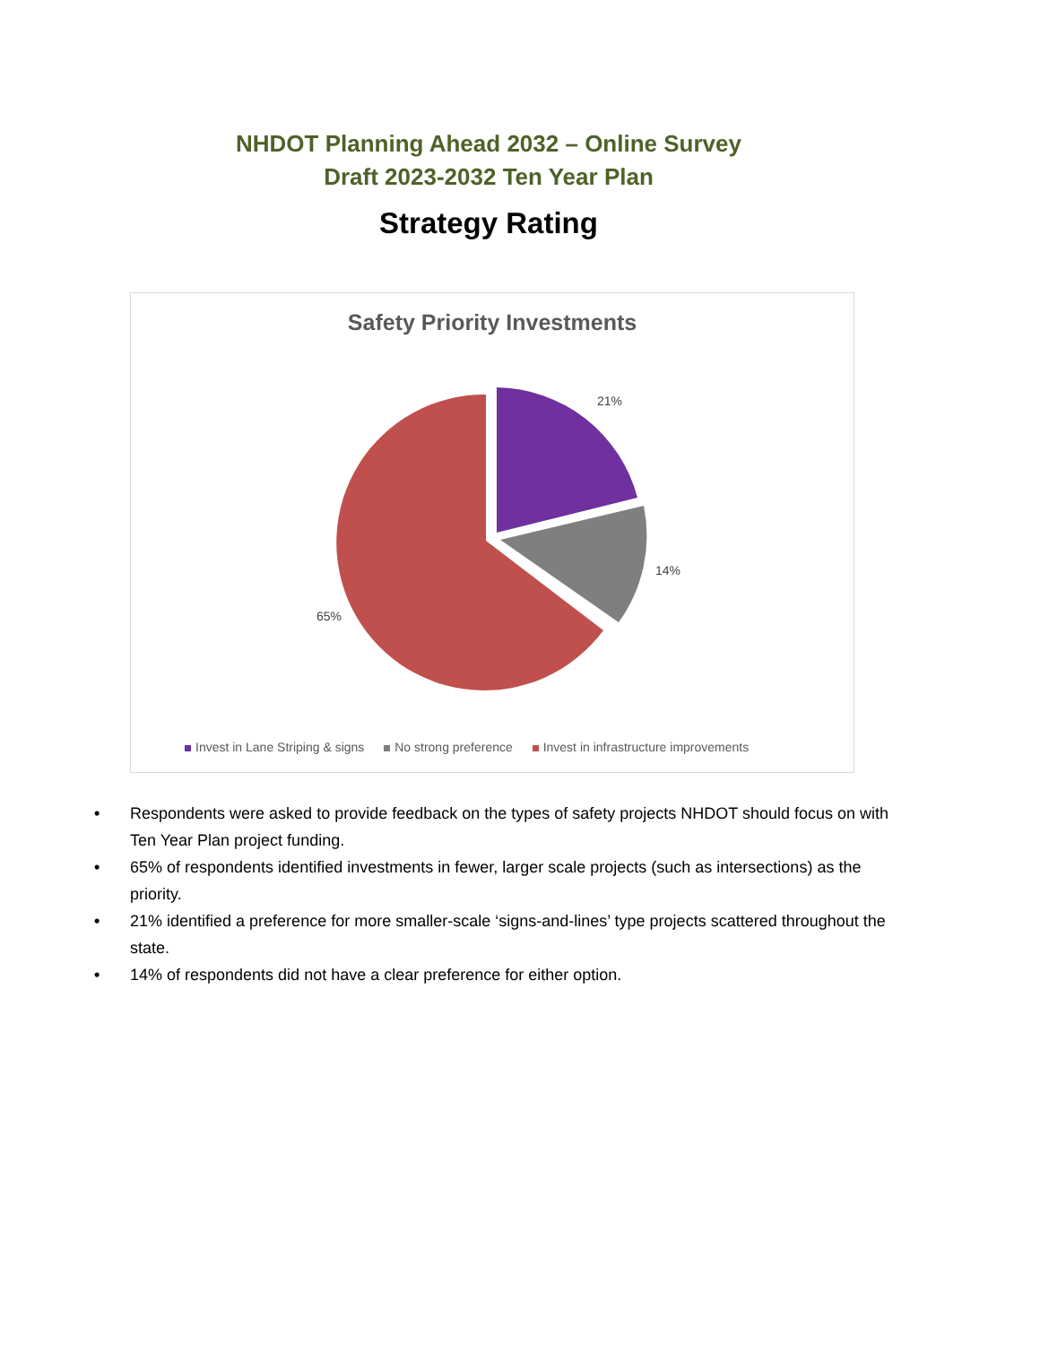NHDOT Planning Ahead 2032 – Online Survey
Draft 2023-2032 Ten Year Plan
Strategy Rating
Safety Priority Investments
21%
14%
65%
Invest in Lane Striping & signs No strong preference Invest in infrastructure improvements
• Respondents were asked to provide feedback on the types of safety projects NHDOT should focus on with Ten Year Plan project funding.
• 65% of respondents identified investments in fewer, larger scale projects (such as intersections) as the priority.
• 21% identified a preference for more smaller-scale ‘signs-and-lines’ type projects scattered throughout the state.
• 14% of respondents did not have a clear preference for either option.